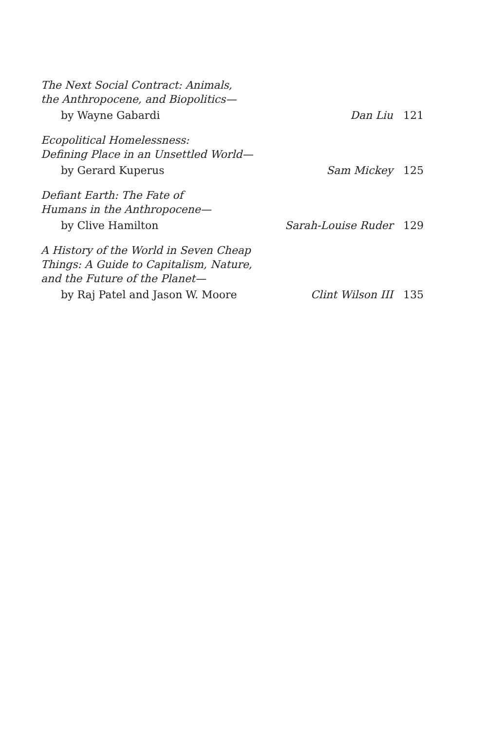The Next Social Contract: Animals,
the Anthropocene, and Biopolitics—
by Wayne Gabardi Dan Liu 121
Ecopolitical Homelessness:
Defining Place in an Unsettled World—
by Gerard Kuperus Sam Mickey 125
Defiant Earth: The Fate of
Humans in the Anthropocene—
by Clive Hamilton Sarah-Louise Ruder 129
A History of the World in Seven Cheap
Things: A Guide to Capitalism, Nature,
and the Future of the Planet—
by Raj Patel and Jason W. Moore Clint Wilson III 135